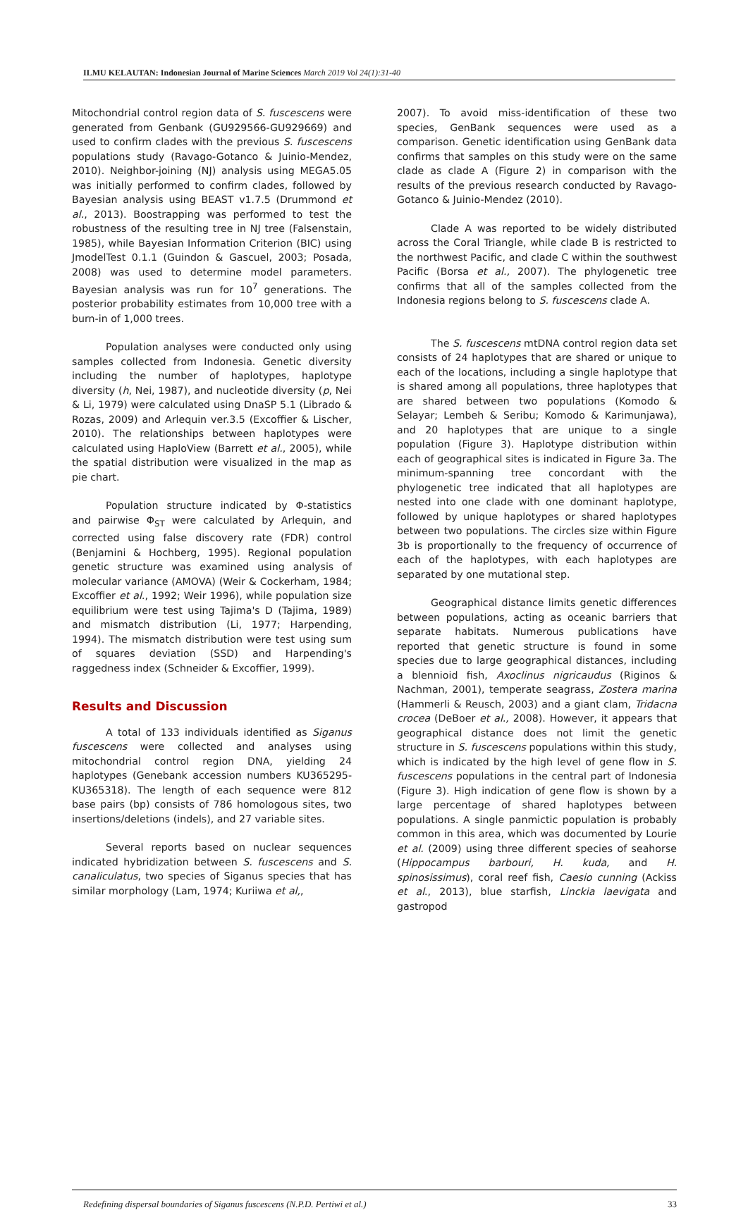ILMU KELAUTAN: Indonesian Journal of Marine Sciences March 2019 Vol 24(1):31-40
Mitochondrial control region data of S. fuscescens were generated from Genbank (GU929566-GU929669) and used to confirm clades with the previous S. fuscescens populations study (Ravago-Gotanco & Juinio-Mendez, 2010). Neighbor-joining (NJ) analysis using MEGA5.05 was initially performed to confirm clades, followed by Bayesian analysis using BEAST v1.7.5 (Drummond et al., 2013). Boostrapping was performed to test the robustness of the resulting tree in NJ tree (Falsenstain, 1985), while Bayesian Information Criterion (BIC) using JmodelTest 0.1.1 (Guindon & Gascuel, 2003; Posada, 2008) was used to determine model parameters. Bayesian analysis was run for 10<sup>7</sup> generations. The posterior probability estimates from 10,000 tree with a burn-in of 1,000 trees.
Population analyses were conducted only using samples collected from Indonesia. Genetic diversity including the number of haplotypes, haplotype diversity (h, Nei, 1987), and nucleotide diversity (p, Nei & Li, 1979) were calculated using DnaSP 5.1 (Librado & Rozas, 2009) and Arlequin ver.3.5 (Excoffier & Lischer, 2010). The relationships between haplotypes were calculated using HaploView (Barrett et al., 2005), while the spatial distribution were visualized in the map as pie chart.
Population structure indicated by Φ-statistics and pairwise Φ<sub>ST</sub> were calculated by Arlequin, and corrected using false discovery rate (FDR) control (Benjamini & Hochberg, 1995). Regional population genetic structure was examined using analysis of molecular variance (AMOVA) (Weir & Cockerham, 1984; Excoffier et al., 1992; Weir 1996), while population size equilibrium were test using Tajima's D (Tajima, 1989) and mismatch distribution (Li, 1977; Harpending, 1994). The mismatch distribution were test using sum of squares deviation (SSD) and Harpending's raggedness index (Schneider & Excoffier, 1999).
Results and Discussion
A total of 133 individuals identified as Siganus fuscescens were collected and analyses using mitochondrial control region DNA, yielding 24 haplotypes (Genebank accession numbers KU365295-KU365318). The length of each sequence were 812 base pairs (bp) consists of 786 homologous sites, two insertions/deletions (indels), and 27 variable sites.
Several reports based on nuclear sequences indicated hybridization between S. fuscescens and S. canaliculatus, two species of Siganus species that has similar morphology (Lam, 1974; Kuriiwa et al,,
2007). To avoid miss-identification of these two species, GenBank sequences were used as a comparison. Genetic identification using GenBank data confirms that samples on this study were on the same clade as clade A (Figure 2) in comparison with the results of the previous research conducted by Ravago-Gotanco & Juinio-Mendez (2010).
Clade A was reported to be widely distributed across the Coral Triangle, while clade B is restricted to the northwest Pacific, and clade C within the southwest Pacific (Borsa et al., 2007). The phylogenetic tree confirms that all of the samples collected from the Indonesia regions belong to S. fuscescens clade A.
The S. fuscescens mtDNA control region data set consists of 24 haplotypes that are shared or unique to each of the locations, including a single haplotype that is shared among all populations, three haplotypes that are shared between two populations (Komodo & Selayar; Lembeh & Seribu; Komodo & Karimunjawa), and 20 haplotypes that are unique to a single population (Figure 3). Haplotype distribution within each of geographical sites is indicated in Figure 3a. The minimum-spanning tree concordant with the phylogenetic tree indicated that all haplotypes are nested into one clade with one dominant haplotype, followed by unique haplotypes or shared haplotypes between two populations. The circles size within Figure 3b is proportionally to the frequency of occurrence of each of the haplotypes, with each haplotypes are separated by one mutational step.
Geographical distance limits genetic differences between populations, acting as oceanic barriers that separate habitats. Numerous publications have reported that genetic structure is found in some species due to large geographical distances, including a blennioid fish, Axoclinus nigricaudus (Riginos & Nachman, 2001), temperate seagrass, Zostera marina (Hammerli & Reusch, 2003) and a giant clam, Tridacna crocea (DeBoer et al., 2008). However, it appears that geographical distance does not limit the genetic structure in S. fuscescens populations within this study, which is indicated by the high level of gene flow in S. fuscescens populations in the central part of Indonesia (Figure 3). High indication of gene flow is shown by a large percentage of shared haplotypes between populations. A single panmictic population is probably common in this area, which was documented by Lourie et al. (2009) using three different species of seahorse (Hippocampus barbouri, H. kuda, and H. spinosissimus), coral reef fish, Caesio cunning (Ackiss et al., 2013), blue starfish, Linckia laevigata and gastropod
Redefining dispersal boundaries of Siganus fuscescens (N.P.D. Pertiwi et al.) 33